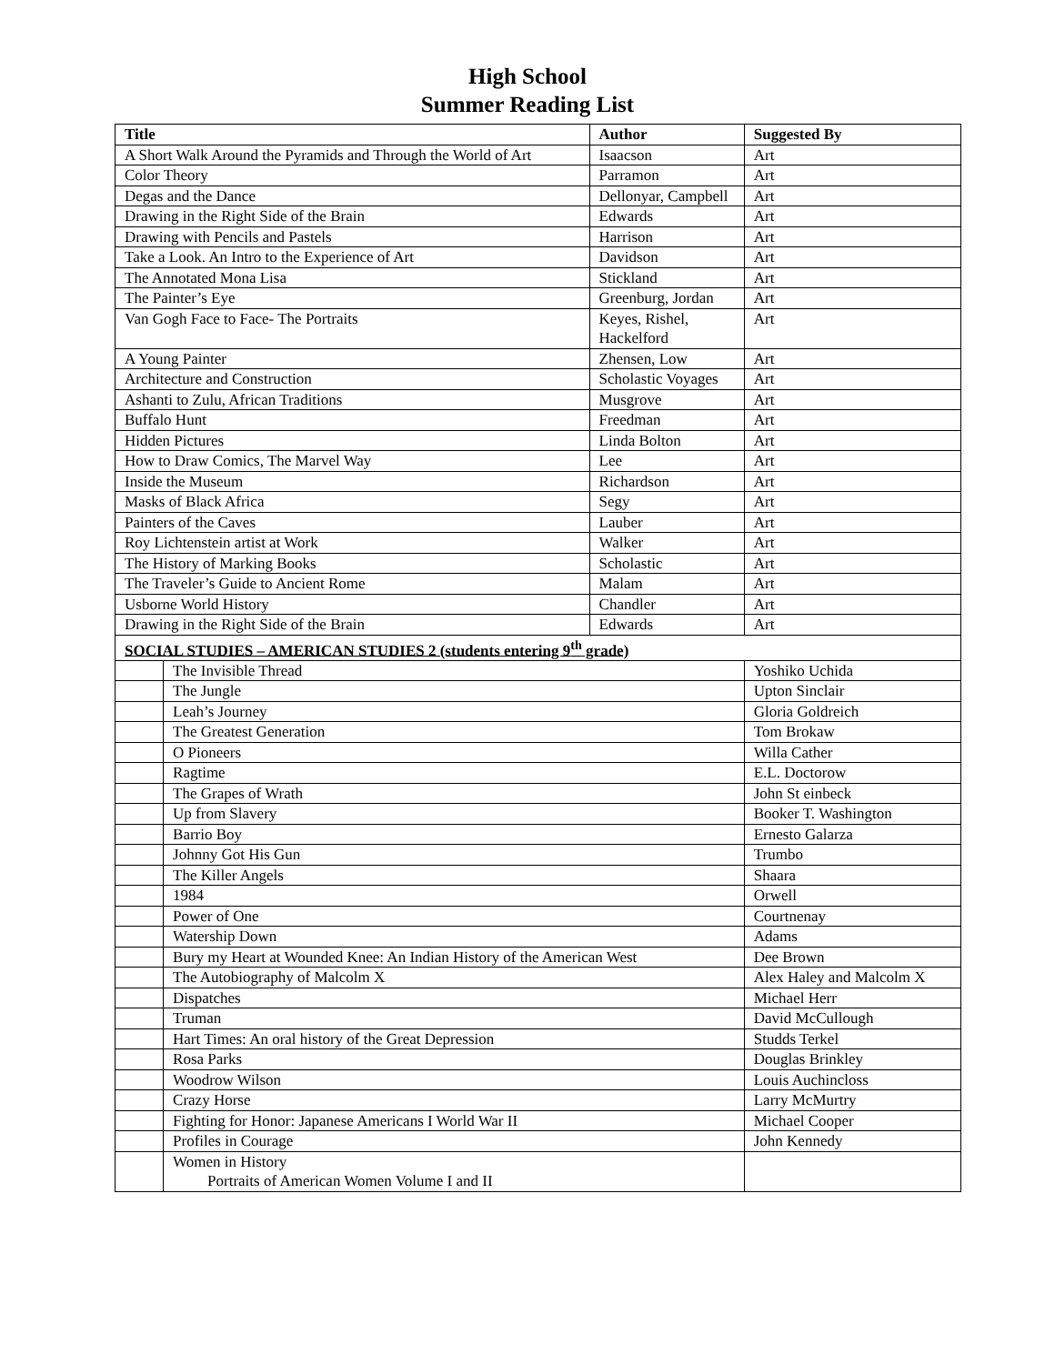High School
Summer Reading List
| Title | | Author | Suggested By |
| --- | --- | --- | --- |
| A Short Walk Around the Pyramids and Through the World of Art | | Isaacson | Art |
| Color Theory | | Parramon | Art |
| Degas and the Dance | | Dellonyar, Campbell | Art |
| Drawing in the Right Side of the Brain | | Edwards | Art |
| Drawing with Pencils and Pastels | | Harrison | Art |
| Take a Look. An Intro to the Experience of Art | | Davidson | Art |
| The Annotated Mona Lisa | | Stickland | Art |
| The Painter’s Eye | | Greenburg, Jordan | Art |
| Van Gogh Face to Face- The Portraits | | Keyes, Rishel, Hackelford | Art |
| A Young Painter | | Zhensen, Low | Art |
| Architecture and Construction | | Scholastic Voyages | Art |
| Ashanti to Zulu, African Traditions | | Musgrove | Art |
| Buffalo Hunt | | Freedman | Art |
| Hidden Pictures | | Linda Bolton | Art |
| How to Draw Comics, The Marvel Way | | Lee | Art |
| Inside the Museum | | Richardson | Art |
| Masks of Black Africa | | Segy | Art |
| Painters of the Caves | | Lauber | Art |
| Roy Lichtenstein artist at Work | | Walker | Art |
| The History of Marking Books | | Scholastic | Art |
| The Traveler’s Guide to Ancient Rome | | Malam | Art |
| Usborne World History | | Chandler | Art |
| Drawing in the Right Side of the Brain | | Edwards | Art |
| SOCIAL STUDIES – AMERICAN STUDIES 2 (students entering 9<sup>th</sup> grade) | | | |
| | The Invisible Thread | | Yoshiko Uchida |
| | The Jungle | | Upton Sinclair |
| | Leah’s Journey | | Gloria Goldreich |
| | The Greatest Generation | | Tom Brokaw |
| | O Pioneers | | Willa Cather |
| | Ragtime | | E.L. Doctorow |
| | The Grapes of Wrath | | John St einbeck |
| | Up from Slavery | | Booker T. Washington |
| | Barrio Boy | | Ernesto Galarza |
| | Johnny Got His Gun | | Trumbo |
| | The Killer Angels | | Shaara |
| | 1984 | | Orwell |
| | Power of One | | Courtnenay |
| | Watership Down | | Adams |
| | Bury my Heart at Wounded Knee: An Indian History of the American West | | Dee Brown |
| | The Autobiography of Malcolm X | | Alex Haley and Malcolm X |
| | Dispatches | | Michael Herr |
| | Truman | | David McCullough |
| | Hart Times: An oral history of the Great Depression | | Studds Terkel |
| | Rosa Parks | | Douglas Brinkley |
| | Woodrow Wilson | | Louis Auchincloss |
| | Crazy Horse | | Larry McMurtry |
| | Fighting for Honor: Japanese Americans I World War II | | Michael Cooper |
| | Profiles in Courage | | John Kennedy |
| | Women in History Portraits of American Women Volume I and II | | |